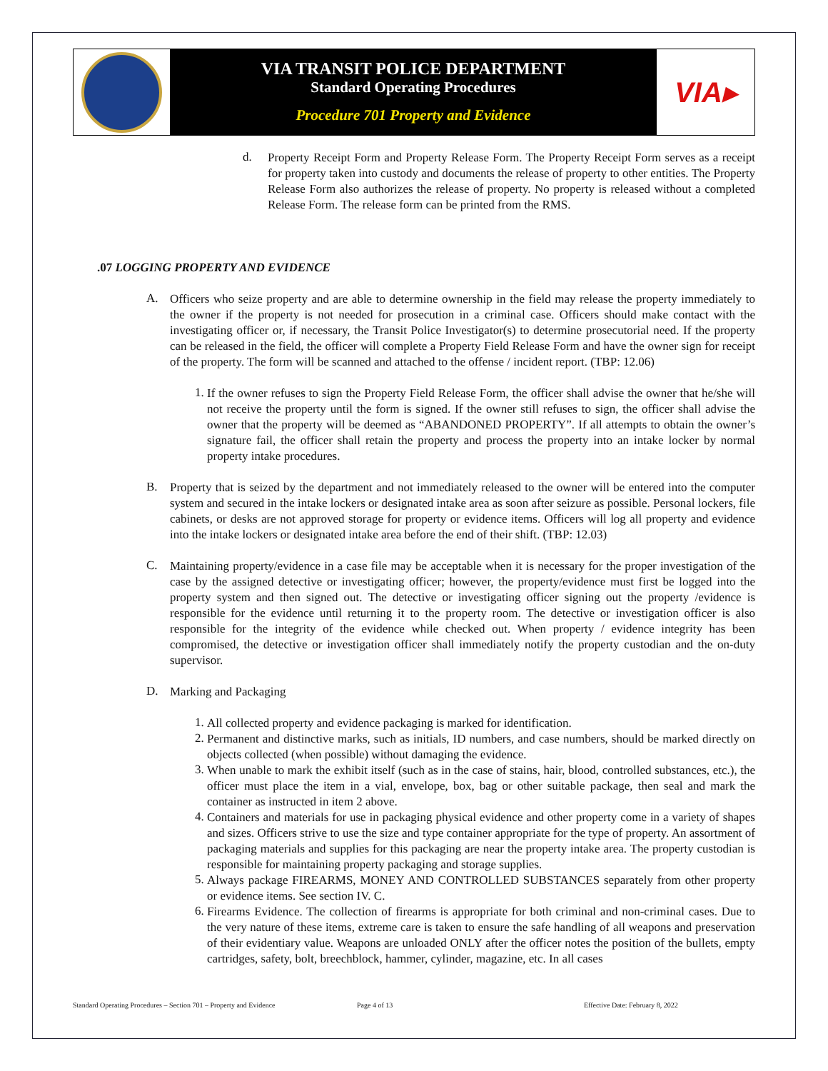VIA TRANSIT POLICE DEPARTMENT
Standard Operating Procedures
Procedure 701 Property and Evidence
VIA▸
d.
Property Receipt Form and Property Release Form. The Property Receipt Form serves as a receipt for property taken into custody and documents the release of property to other entities. The Property Release Form also authorizes the release of property. No property is released without a completed Release Form. The release form can be printed from the RMS.
.07 LOGGING PROPERTY AND EVIDENCE
A.
Officers who seize property and are able to determine ownership in the field may release the property immediately to the owner if the property is not needed for prosecution in a criminal case. Officers should make contact with the investigating officer or, if necessary, the Transit Police Investigator(s) to determine prosecutorial need. If the property can be released in the field, the officer will complete a Property Field Release Form and have the owner sign for receipt of the property. The form will be scanned and attached to the offense / incident report. (TBP: 12.06)
1.
If the owner refuses to sign the Property Field Release Form, the officer shall advise the owner that he/she will not receive the property until the form is signed. If the owner still refuses to sign, the officer shall advise the owner that the property will be deemed as “ABANDONED PROPERTY”. If all attempts to obtain the owner’s signature fail, the officer shall retain the property and process the property into an intake locker by normal property intake procedures.
B.
Property that is seized by the department and not immediately released to the owner will be entered into the computer system and secured in the intake lockers or designated intake area as soon after seizure as possible. Personal lockers, file cabinets, or desks are not approved storage for property or evidence items. Officers will log all property and evidence into the intake lockers or designated intake area before the end of their shift. (TBP: 12.03)
C.
Maintaining property/evidence in a case file may be acceptable when it is necessary for the proper investigation of the case by the assigned detective or investigating officer; however, the property/evidence must first be logged into the property system and then signed out. The detective or investigating officer signing out the property /evidence is responsible for the evidence until returning it to the property room. The detective or investigation officer is also responsible for the integrity of the evidence while checked out. When property / evidence integrity has been compromised, the detective or investigation officer shall immediately notify the property custodian and the on-duty supervisor.
D.
Marking and Packaging
1.
All collected property and evidence packaging is marked for identification.
2.
Permanent and distinctive marks, such as initials, ID numbers, and case numbers, should be marked directly on objects collected (when possible) without damaging the evidence.
3.
When unable to mark the exhibit itself (such as in the case of stains, hair, blood, controlled substances, etc.), the officer must place the item in a vial, envelope, box, bag or other suitable package, then seal and mark the container as instructed in item 2 above.
4.
Containers and materials for use in packaging physical evidence and other property come in a variety of shapes and sizes. Officers strive to use the size and type container appropriate for the type of property. An assortment of packaging materials and supplies for this packaging are near the property intake area. The property custodian is responsible for maintaining property packaging and storage supplies.
5.
Always package FIREARMS, MONEY AND CONTROLLED SUBSTANCES separately from other property or evidence items. See section IV. C.
6.
Firearms Evidence. The collection of firearms is appropriate for both criminal and non-criminal cases. Due to the very nature of these items, extreme care is taken to ensure the safe handling of all weapons and preservation of their evidentiary value. Weapons are unloaded ONLY after the officer notes the position of the bullets, empty cartridges, safety, bolt, breechblock, hammer, cylinder, magazine, etc. In all cases
Standard Operating Procedures – Section 701 – Property and Evidence Page 4 of 13 Effective Date: February 8, 2022